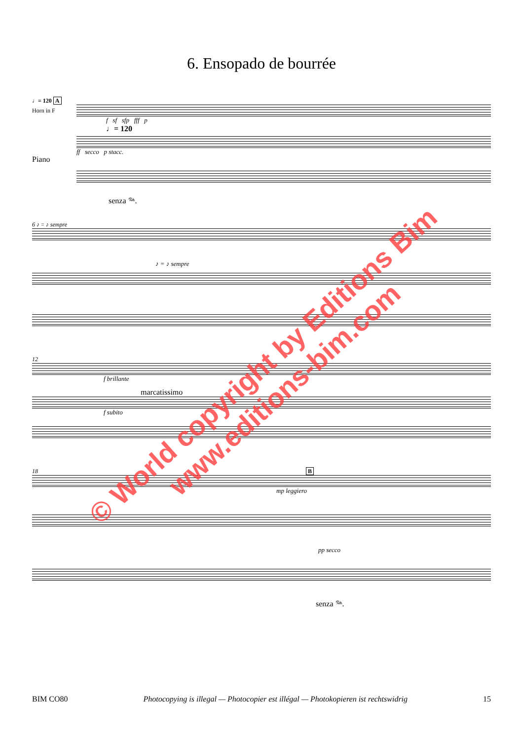6. Ensopado de bourrée
♩= 120 A
Horn in F
f sf sfp fff p
♩= 120
Piano
ff secco p stacc.
senza 𝆮.
6 ♪ = ♪ sempre
♪ = ♪ sempre
12
f brillante
marcatissimo
f subito
18 B
mp leggiero
pp secco
senza 𝆮.
BIM CO80 Photocopying is illegal — Photocopier est illégal — Photokopieren ist rechtswidrig 15
© World copyright by Editions Bim
www.editions-bim.com